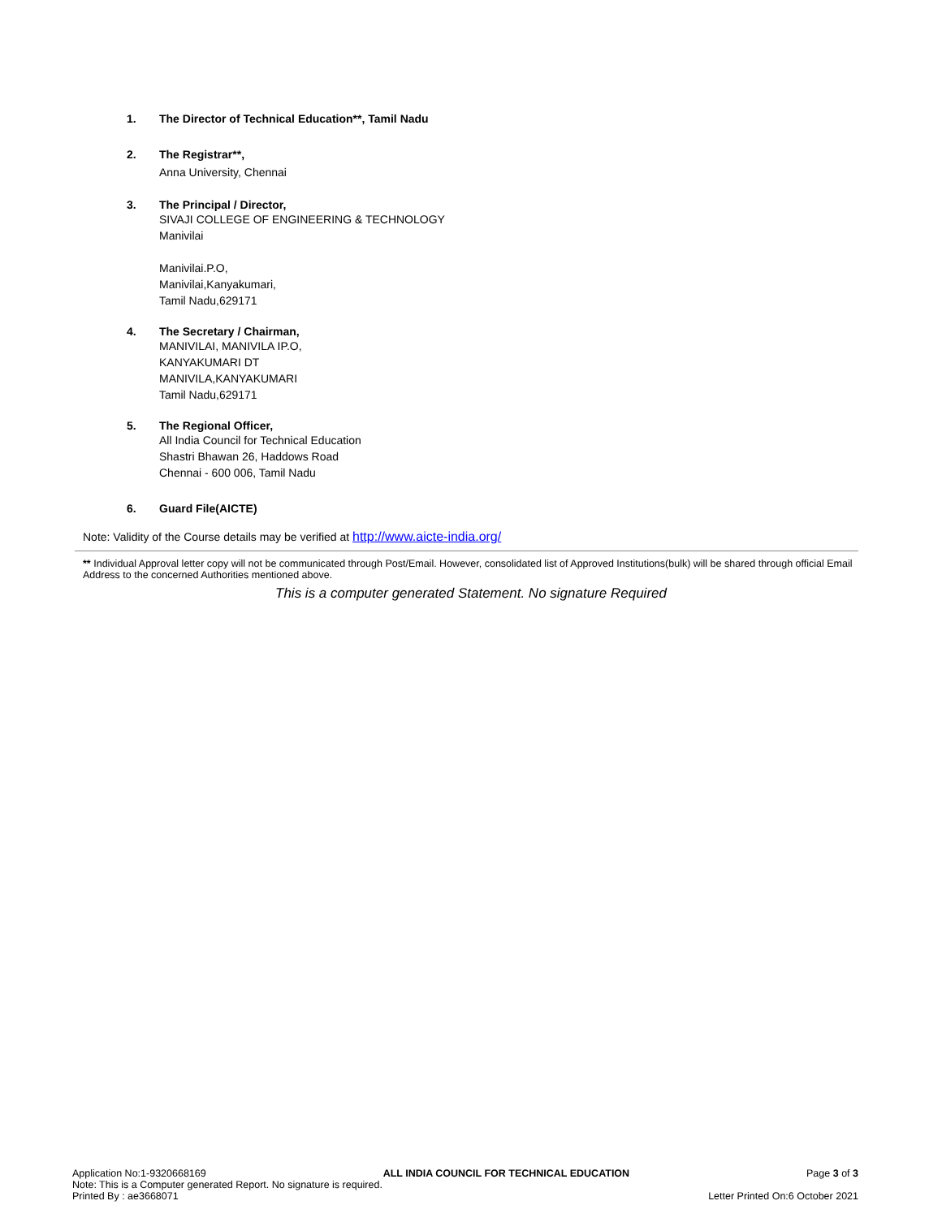1. The Director of Technical Education**, Tamil Nadu
2. The Registrar**,
Anna University, Chennai
3. The Principal / Director,
SIVAJI COLLEGE OF ENGINEERING & TECHNOLOGY
Manivilai
Manivilai.P.O,
Manivilai,Kanyakumari,
Tamil Nadu,629171
4. The Secretary / Chairman,
MANIVILAI, MANIVILA IP.O,
KANYAKUMARI DT
MANIVILA,KANYAKUMARI
Tamil Nadu,629171
5. The Regional Officer,
All India Council for Technical Education
Shastri Bhawan 26, Haddows Road
Chennai - 600 006, Tamil Nadu
6. Guard File(AICTE)
Note: Validity of the Course details may be verified at http://www.aicte-india.org/
** Individual Approval letter copy will not be communicated through Post/Email. However, consolidated list of Approved Institutions(bulk) will be shared through official Email Address to the concerned Authorities mentioned above.
This is a computer generated Statement. No signature Required
Application No:1-9320668169 ALL INDIA COUNCIL FOR TECHNICAL EDUCATION Page 3 of 3
Note: This is a Computer generated Report. No signature is required.
Printed By : ae3668071 Letter Printed On:6 October 2021